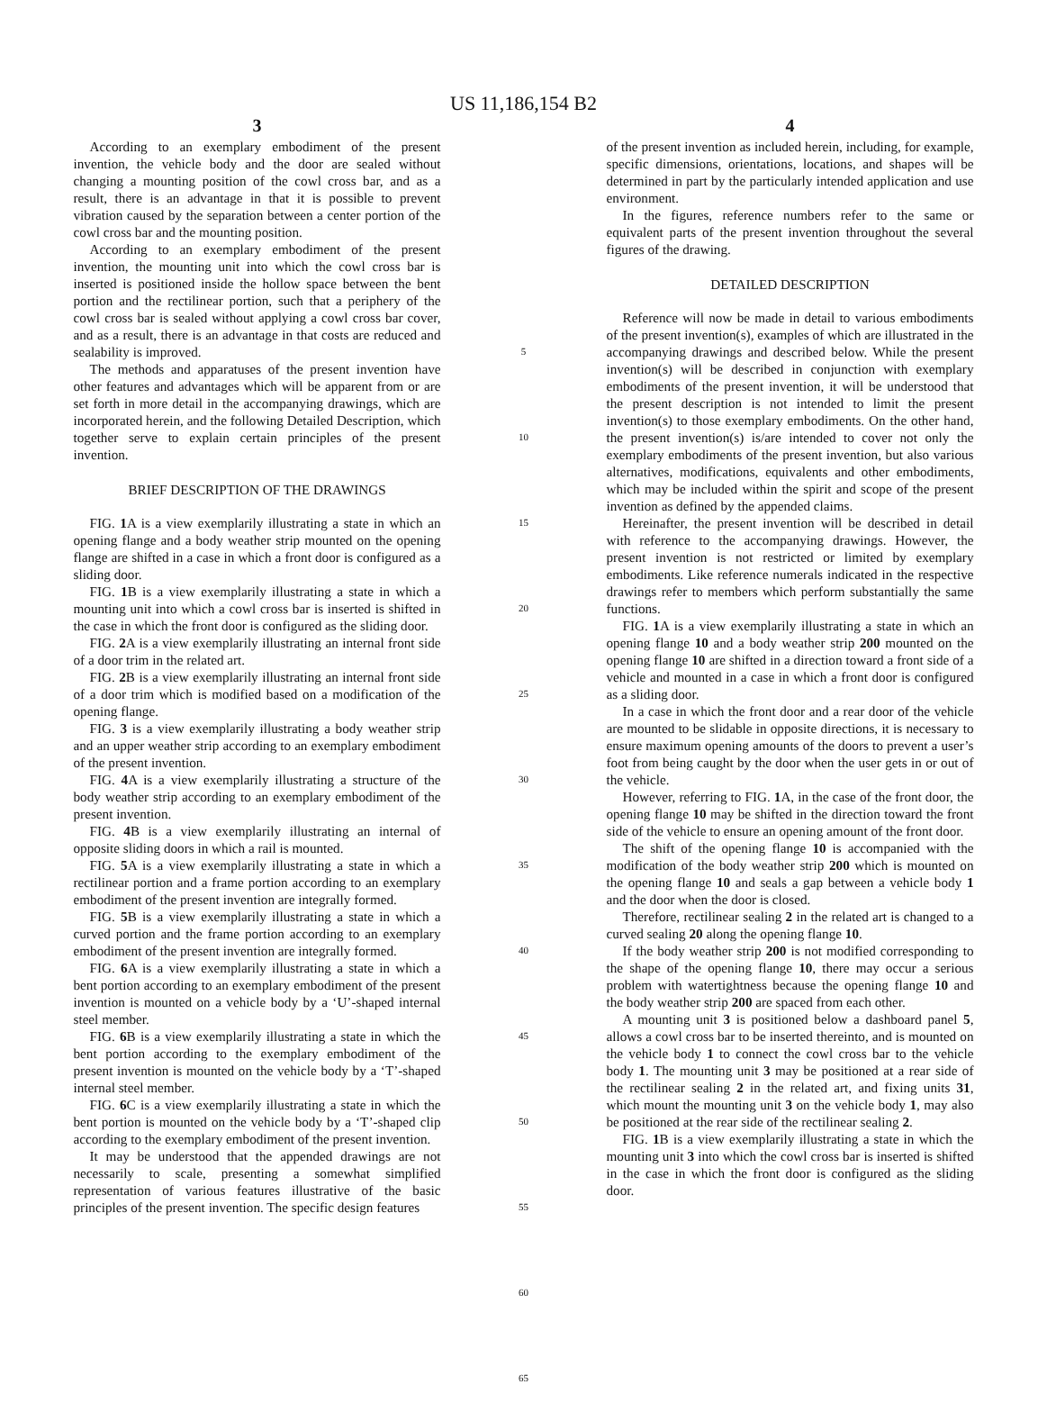US 11,186,154 B2
3
According to an exemplary embodiment of the present invention, the vehicle body and the door are sealed without changing a mounting position of the cowl cross bar, and as a result, there is an advantage in that it is possible to prevent vibration caused by the separation between a center portion of the cowl cross bar and the mounting position.
According to an exemplary embodiment of the present invention, the mounting unit into which the cowl cross bar is inserted is positioned inside the hollow space between the bent portion and the rectilinear portion, such that a periphery of the cowl cross bar is sealed without applying a cowl cross bar cover, and as a result, there is an advantage in that costs are reduced and sealability is improved.
The methods and apparatuses of the present invention have other features and advantages which will be apparent from or are set forth in more detail in the accompanying drawings, which are incorporated herein, and the following Detailed Description, which together serve to explain certain principles of the present invention.
BRIEF DESCRIPTION OF THE DRAWINGS
FIG. 1 A is a view exemplarily illustrating a state in which an opening flange and a body weather strip mounted on the opening flange are shifted in a case in which a front door is configured as a sliding door.
FIG. 1 B is a view exemplarily illustrating a state in which a mounting unit into which a cowl cross bar is inserted is shifted in the case in which the front door is configured as the sliding door.
FIG. 2 A is a view exemplarily illustrating an internal front side of a door trim in the related art.
FIG. 2 B is a view exemplarily illustrating an internal front side of a door trim which is modified based on a modification of the opening flange.
FIG. 3 is a view exemplarily illustrating a body weather strip and an upper weather strip according to an exemplary embodiment of the present invention.
FIG. 4 A is a view exemplarily illustrating a structure of the body weather strip according to an exemplary embodiment of the present invention.
FIG. 4 B is a view exemplarily illustrating an internal of opposite sliding doors in which a rail is mounted.
FIG. 5 A is a view exemplarily illustrating a state in which a rectilinear portion and a frame portion according to an exemplary embodiment of the present invention are integrally formed.
FIG. 5 B is a view exemplarily illustrating a state in which a curved portion and the frame portion according to an exemplary embodiment of the present invention are integrally formed.
FIG. 6 A is a view exemplarily illustrating a state in which a bent portion according to an exemplary embodiment of the present invention is mounted on a vehicle body by a ‘U’-shaped internal steel member.
FIG. 6 B is a view exemplarily illustrating a state in which the bent portion according to the exemplary embodiment of the present invention is mounted on the vehicle body by a ‘T’-shaped internal steel member.
FIG. 6 C is a view exemplarily illustrating a state in which the bent portion is mounted on the vehicle body by a ‘T’-shaped clip according to the exemplary embodiment of the present invention.
It may be understood that the appended drawings are not necessarily to scale, presenting a somewhat simplified representation of various features illustrative of the basic principles of the present invention. The specific design features
5
10
15
20
25
30
35
40
45
50
55
60
65
4
of the present invention as included herein, including, for example, specific dimensions, orientations, locations, and shapes will be determined in part by the particularly intended application and use environment.
In the figures, reference numbers refer to the same or equivalent parts of the present invention throughout the several figures of the drawing.
DETAILED DESCRIPTION
Reference will now be made in detail to various embodiments of the present invention(s), examples of which are illustrated in the accompanying drawings and described below. While the present invention(s) will be described in conjunction with exemplary embodiments of the present invention, it will be understood that the present description is not intended to limit the present invention(s) to those exemplary embodiments. On the other hand, the present invention(s) is/are intended to cover not only the exemplary embodiments of the present invention, but also various alternatives, modifications, equivalents and other embodiments, which may be included within the spirit and scope of the present invention as defined by the appended claims.
Hereinafter, the present invention will be described in detail with reference to the accompanying drawings. However, the present invention is not restricted or limited by exemplary embodiments. Like reference numerals indicated in the respective drawings refer to members which perform substantially the same functions.
FIG. 1 A is a view exemplarily illustrating a state in which an opening flange 10 and a body weather strip 200 mounted on the opening flange 10 are shifted in a direction toward a front side of a vehicle and mounted in a case in which a front door is configured as a sliding door.
In a case in which the front door and a rear door of the vehicle are mounted to be slidable in opposite directions, it is necessary to ensure maximum opening amounts of the doors to prevent a user’s foot from being caught by the door when the user gets in or out of the vehicle.
However, referring to FIG. 1 A, in the case of the front door, the opening flange 10 may be shifted in the direction toward the front side of the vehicle to ensure an opening amount of the front door.
The shift of the opening flange 10 is accompanied with the modification of the body weather strip 200 which is mounted on the opening flange 10 and seals a gap between a vehicle body 1 and the door when the door is closed.
Therefore, rectilinear sealing 2 in the related art is changed to a curved sealing 20 along the opening flange 10.
If the body weather strip 200 is not modified corresponding to the shape of the opening flange 10, there may occur a serious problem with watertightness because the opening flange 10 and the body weather strip 200 are spaced from each other.
A mounting unit 3 is positioned below a dashboard panel 5, allows a cowl cross bar to be inserted thereinto, and is mounted on the vehicle body 1 to connect the cowl cross bar to the vehicle body 1. The mounting unit 3 may be positioned at a rear side of the rectilinear sealing 2 in the related art, and fixing units 31, which mount the mounting unit 3 on the vehicle body 1, may also be positioned at the rear side of the rectilinear sealing 2.
FIG. 1 B is a view exemplarily illustrating a state in which the mounting unit 3 into which the cowl cross bar is inserted is shifted in the case in which the front door is configured as the sliding door.